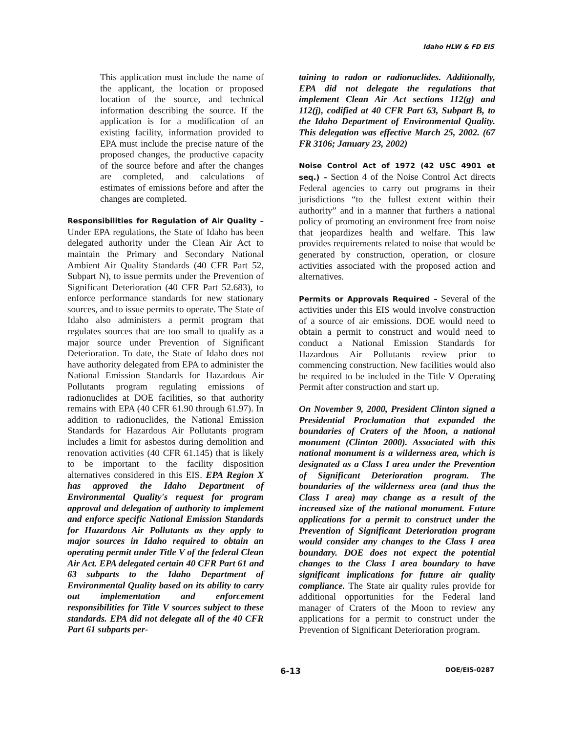Idaho HLW & FD EIS
This application must include the name of the applicant, the location or proposed location of the source, and technical information describing the source. If the application is for a modification of an existing facility, information provided to EPA must include the precise nature of the proposed changes, the productive capacity of the source before and after the changes are completed, and calculations of estimates of emissions before and after the changes are completed.
Responsibilities for Regulation of Air Quality – Under EPA regulations, the State of Idaho has been delegated authority under the Clean Air Act to maintain the Primary and Secondary National Ambient Air Quality Standards (40 CFR Part 52, Subpart N), to issue permits under the Prevention of Significant Deterioration (40 CFR Part 52.683), to enforce performance standards for new stationary sources, and to issue permits to operate. The State of Idaho also administers a permit program that regulates sources that are too small to qualify as a major source under Prevention of Significant Deterioration. To date, the State of Idaho does not have authority delegated from EPA to administer the National Emission Standards for Hazardous Air Pollutants program regulating emissions of radionuclides at DOE facilities, so that authority remains with EPA (40 CFR 61.90 through 61.97). In addition to radionuclides, the National Emission Standards for Hazardous Air Pollutants program includes a limit for asbestos during demolition and renovation activities (40 CFR 61.145) that is likely to be important to the facility disposition alternatives considered in this EIS. EPA Region X has approved the Idaho Department of Environmental Quality's request for program approval and delegation of authority to implement and enforce specific National Emission Standards for Hazardous Air Pollutants as they apply to major sources in Idaho required to obtain an operating permit under Title V of the federal Clean Air Act. EPA delegated certain 40 CFR Part 61 and 63 subparts to the Idaho Department of Environmental Quality based on its ability to carry out implementation and enforcement responsibilities for Title V sources subject to these standards. EPA did not delegate all of the 40 CFR Part 61 subparts per-
taining to radon or radionuclides. Additionally, EPA did not delegate the regulations that implement Clean Air Act sections 112(g) and 112(j), codified at 40 CFR Part 63, Subpart B, to the Idaho Department of Environmental Quality. This delegation was effective March 25, 2002. (67 FR 3106; January 23, 2002)
Noise Control Act of 1972 (42 USC 4901 et seq.) – Section 4 of the Noise Control Act directs Federal agencies to carry out programs in their jurisdictions “to the fullest extent within their authority” and in a manner that furthers a national policy of promoting an environment free from noise that jeopardizes health and welfare. This law provides requirements related to noise that would be generated by construction, operation, or closure activities associated with the proposed action and alternatives.
Permits or Approvals Required – Several of the activities under this EIS would involve construction of a source of air emissions. DOE would need to obtain a permit to construct and would need to conduct a National Emission Standards for Hazardous Air Pollutants review prior to commencing construction. New facilities would also be required to be included in the Title V Operating Permit after construction and start up.
On November 9, 2000, President Clinton signed a Presidential Proclamation that expanded the boundaries of Craters of the Moon, a national monument (Clinton 2000). Associated with this national monument is a wilderness area, which is designated as a Class I area under the Prevention of Significant Deterioration program. The boundaries of the wilderness area (and thus the Class I area) may change as a result of the increased size of the national monument. Future applications for a permit to construct under the Prevention of Significant Deterioration program would consider any changes to the Class I area boundary. DOE does not expect the potential changes to the Class I area boundary to have significant implications for future air quality compliance. The State air quality rules provide for additional opportunities for the Federal land manager of Craters of the Moon to review any applications for a permit to construct under the Prevention of Significant Deterioration program.
6-13 DOE/EIS-0287